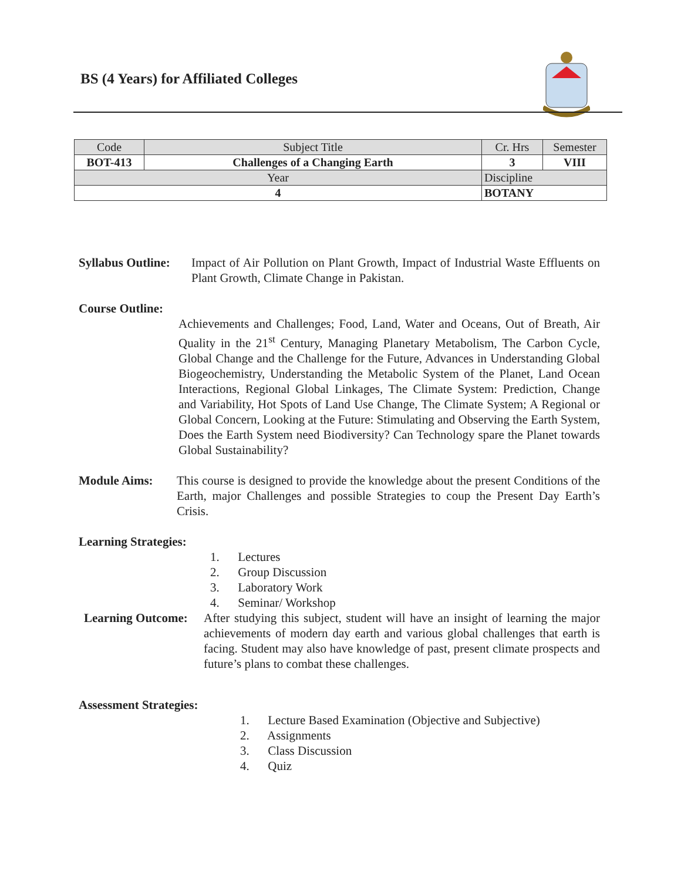BS (4 Years) for Affiliated Colleges
| Code | Subject Title | | Cr. Hrs | Semester |
| BOT-413 | Challenges of a Changing Earth | | 3 | VIII |
| Year | | Discipline | | |
| 4 | | BOTANY | | |
Syllabus Outline:
Impact of Air Pollution on Plant Growth, Impact of Industrial Waste Effluents on Plant Growth, Climate Change in Pakistan.
Course Outline:
Achievements and Challenges; Food, Land, Water and Oceans, Out of Breath, Air Quality in the 21<sup>st</sup> Century, Managing Planetary Metabolism, The Carbon Cycle, Global Change and the Challenge for the Future, Advances in Understanding Global Biogeochemistry, Understanding the Metabolic System of the Planet, Land Ocean Interactions, Regional Global Linkages, The Climate System: Prediction, Change and Variability, Hot Spots of Land Use Change, The Climate System; A Regional or Global Concern, Looking at the Future: Stimulating and Observing the Earth System, Does the Earth System need Biodiversity? Can Technology spare the Planet towards Global Sustainability?
Module Aims: This course is designed to provide the knowledge about the present Conditions of the Earth, major Challenges and possible Strategies to coup the Present Day Earth’s Crisis.
Learning Strategies:
1. Lectures
2. Group Discussion
3. Laboratory Work
4. Seminar/ Workshop
Learning Outcome:
After studying this subject, student will have an insight of learning the major achievements of modern day earth and various global challenges that earth is facing. Student may also have knowledge of past, present climate prospects and future’s plans to combat these challenges.
Assessment Strategies:
1. Lecture Based Examination (Objective and Subjective)
2. Assignments
3. Class Discussion
4. Quiz